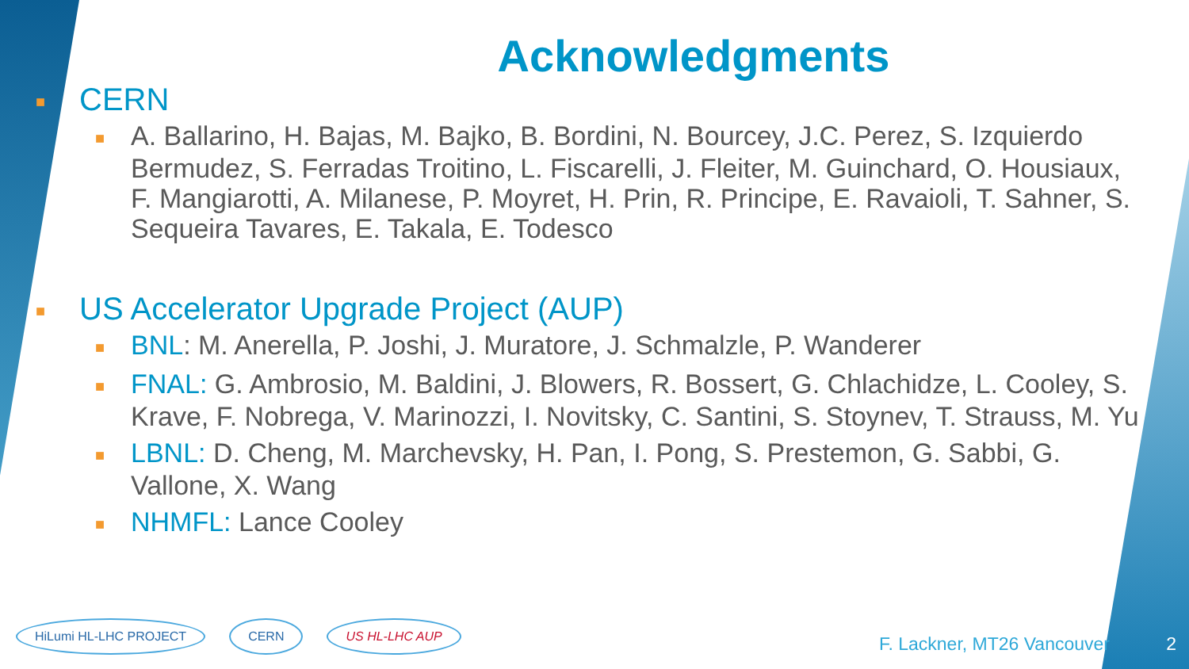Acknowledgments
■ CERN
■ A. Ballarino, H. Bajas, M. Bajko, B. Bordini, N. Bourcey, J.C. Perez, S. Izquierdo Bermudez, S. Ferradas Troitino, L. Fiscarelli, J. Fleiter, M. Guinchard, O. Housiaux, F. Mangiarotti, A. Milanese, P. Moyret, H. Prin, R. Principe, E. Ravaioli, T. Sahner, S. Sequeira Tavares, E. Takala, E. Todesco
■ US Accelerator Upgrade Project (AUP)
■ BNL: M. Anerella, P. Joshi, J. Muratore, J. Schmalzle, P. Wanderer
■ FNAL: G. Ambrosio, M. Baldini, J. Blowers, R. Bossert, G. Chlachidze, L. Cooley, S. Krave, F. Nobrega, V. Marinozzi, I. Novitsky, C. Santini, S. Stoynev, T. Strauss, M. Yu
■ LBNL: D. Cheng, M. Marchevsky, H. Pan, I. Pong, S. Prestemon, G. Sabbi, G. Vallone, X. Wang
■ NHMFL: Lance Cooley
HiLumi HL-LHC PROJECT CERN US HL-LHC AUP
F. Lackner, MT26 Vancouver 2